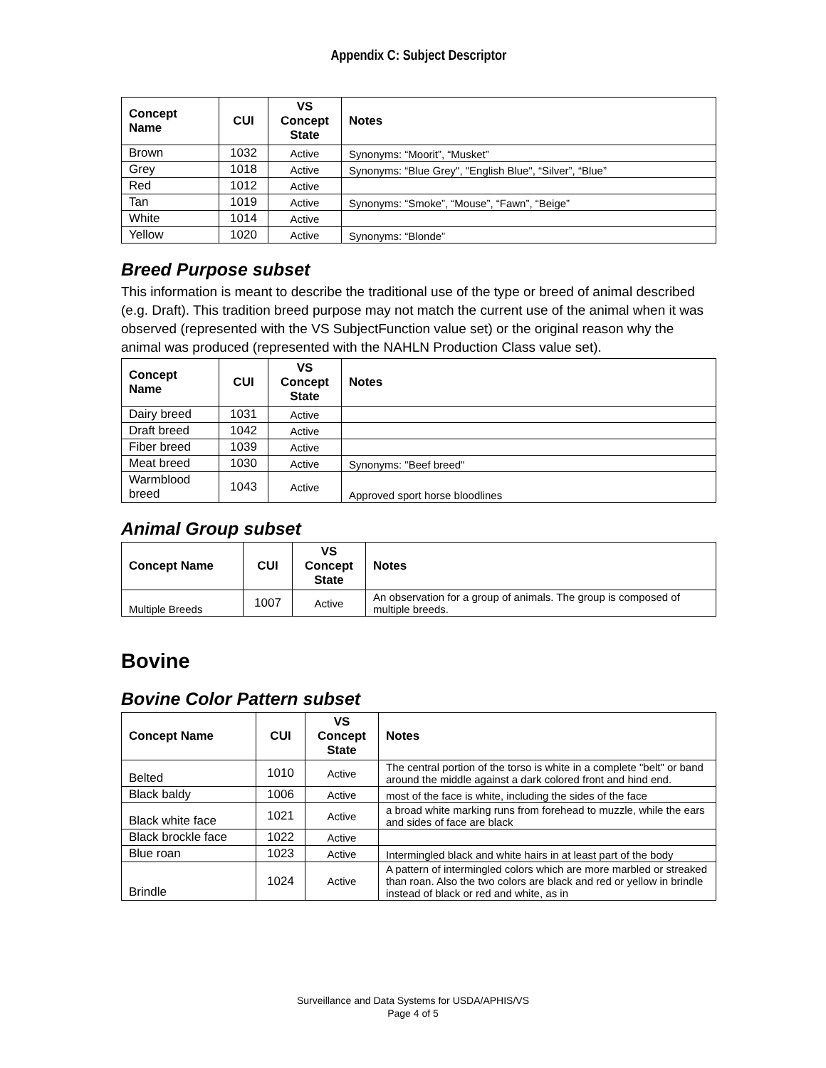Appendix C: Subject Descriptor
| Concept Name | CUI | VS Concept State | Notes |
| --- | --- | --- | --- |
| Brown | 1032 | Active | Synonyms: “Moorit”, “Musket” |
| Grey | 1018 | Active | Synonyms: “Blue Grey", "English Blue", “Silver”, “Blue” |
| Red | 1012 | Active | |
| Tan | 1019 | Active | Synonyms: “Smoke”, “Mouse”, “Fawn”, “Beige” |
| White | 1014 | Active | |
| Yellow | 1020 | Active | Synonyms: “Blonde” |
Breed Purpose subset
This information is meant to describe the traditional use of the type or breed of animal described (e.g. Draft). This tradition breed purpose may not match the current use of the animal when it was observed (represented with the VS SubjectFunction value set) or the original reason why the animal was produced (represented with the NAHLN Production Class value set).
| Concept Name | CUI | VS Concept State | Notes |
| --- | --- | --- | --- |
| Dairy breed | 1031 | Active | |
| Draft breed | 1042 | Active | |
| Fiber breed | 1039 | Active | |
| Meat breed | 1030 | Active | Synonyms: "Beef breed" |
| Warmblood breed | 1043 | Active | Approved sport horse bloodlines |
Animal Group subset
| Concept Name | CUI | VS Concept State | Notes |
| --- | --- | --- | --- |
| Multiple Breeds | 1007 | Active | An observation for a group of animals. The group is composed of multiple breeds. |
Bovine
Bovine Color Pattern subset
| Concept Name | CUI | VS Concept State | Notes |
| --- | --- | --- | --- |
| Belted | 1010 | Active | The central portion of the torso is white in a complete "belt" or band around the middle against a dark colored front and hind end. |
| Black baldy | 1006 | Active | most of the face is white, including the sides of the face |
| Black white face | 1021 | Active | a broad white marking runs from forehead to muzzle, while the ears and sides of face are black |
| Black brockle face | 1022 | Active | |
| Blue roan | 1023 | Active | Intermingled black and white hairs in at least part of the body |
| Brindle | 1024 | Active | A pattern of intermingled colors which are more marbled or streaked than roan. Also the two colors are black and red or yellow in brindle instead of black or red and white, as in |
Surveillance and Data Systems for USDA/APHIS/VS
Page 4 of 5